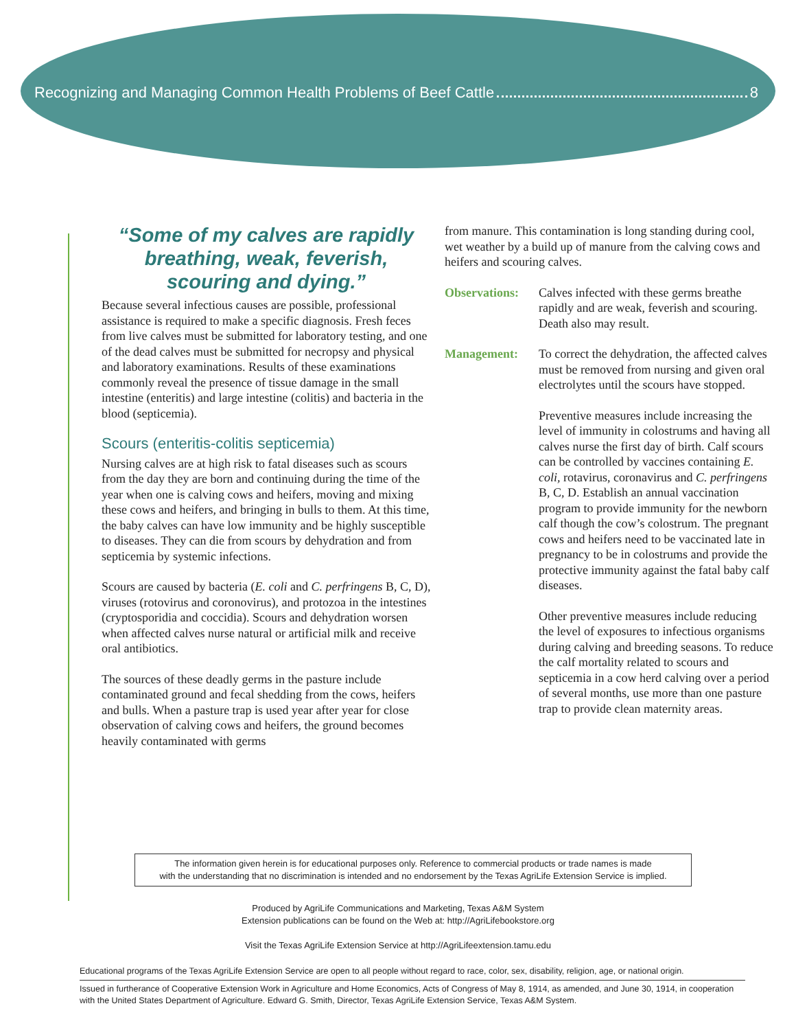Recognizing and Managing Common Health Problems of Beef Cattle 8
“Some of my calves are rapidly
breathing, weak, feverish,
scouring and dying.”
Because several infectious causes are possible, professional assistance is required to make a specific diagnosis. Fresh feces from live calves must be submitted for laboratory testing, and one of the dead calves must be submitted for necropsy and physical and laboratory examinations. Results of these examinations commonly reveal the presence of tissue damage in the small intestine (enteritis) and large intestine (colitis) and bacteria in the blood (septicemia).
Scours (enteritis-colitis septicemia)
Nursing calves are at high risk to fatal diseases such as scours from the day they are born and continuing during the time of the year when one is calving cows and heifers, moving and mixing these cows and heifers, and bringing in bulls to them. At this time, the baby calves can have low immunity and be highly susceptible to diseases. They can die from scours by dehydration and from septicemia by systemic infections.
Scours are caused by bacteria (E. coli and C. perfringens B, C, D), viruses (rotovirus and coronovirus), and protozoa in the intestines (cryptosporidia and coccidia). Scours and dehydration worsen when affected calves nurse natural or artificial milk and receive oral antibiotics.
The sources of these deadly germs in the pasture include contaminated ground and fecal shedding from the cows, heifers and bulls. When a pasture trap is used year after year for close observation of calving cows and heifers, the ground becomes heavily contaminated with germs
from manure. This contamination is long standing during cool, wet weather by a build up of manure from the calving cows and heifers and scouring calves.
Observations: Calves infected with these germs breathe rapidly and are weak, feverish and scouring. Death also may result.
Management: To correct the dehydration, the affected calves must be removed from nursing and given oral electrolytes until the scours have stopped.
Preventive measures include increasing the level of immunity in colostrums and having all calves nurse the first day of birth. Calf scours can be controlled by vaccines containing E. coli, rotavirus, coronavirus and C. perfringens B, C, D. Establish an annual vaccination program to provide immunity for the newborn calf though the cow’s colostrum. The pregnant cows and heifers need to be vaccinated late in pregnancy to be in colostrums and provide the protective immunity against the fatal baby calf diseases.
Other preventive measures include reducing the level of exposures to infectious organisms during calving and breeding seasons. To reduce the calf mortality related to scours and septicemia in a cow herd calving over a period of several months, use more than one pasture trap to provide clean maternity areas.
The information given herein is for educational purposes only. Reference to commercial products or trade names is made
with the understanding that no discrimination is intended and no endorsement by the Texas AgriLife Extension Service is implied.
Produced by AgriLife Communications and Marketing, Texas A&M System
Extension publications can be found on the Web at: http://AgriLifebookstore.org
Visit the Texas AgriLife Extension Service at http://AgriLifeextension.tamu.edu
Educational programs of the Texas AgriLife Extension Service are open to all people without regard to race, color, sex, disability, religion, age, or national origin.
Issued in furtherance of Cooperative Extension Work in Agriculture and Home Economics, Acts of Congress of May 8, 1914, as amended, and June 30, 1914, in cooperation with the United States Department of Agriculture. Edward G. Smith, Director, Texas AgriLife Extension Service, Texas A&M System.